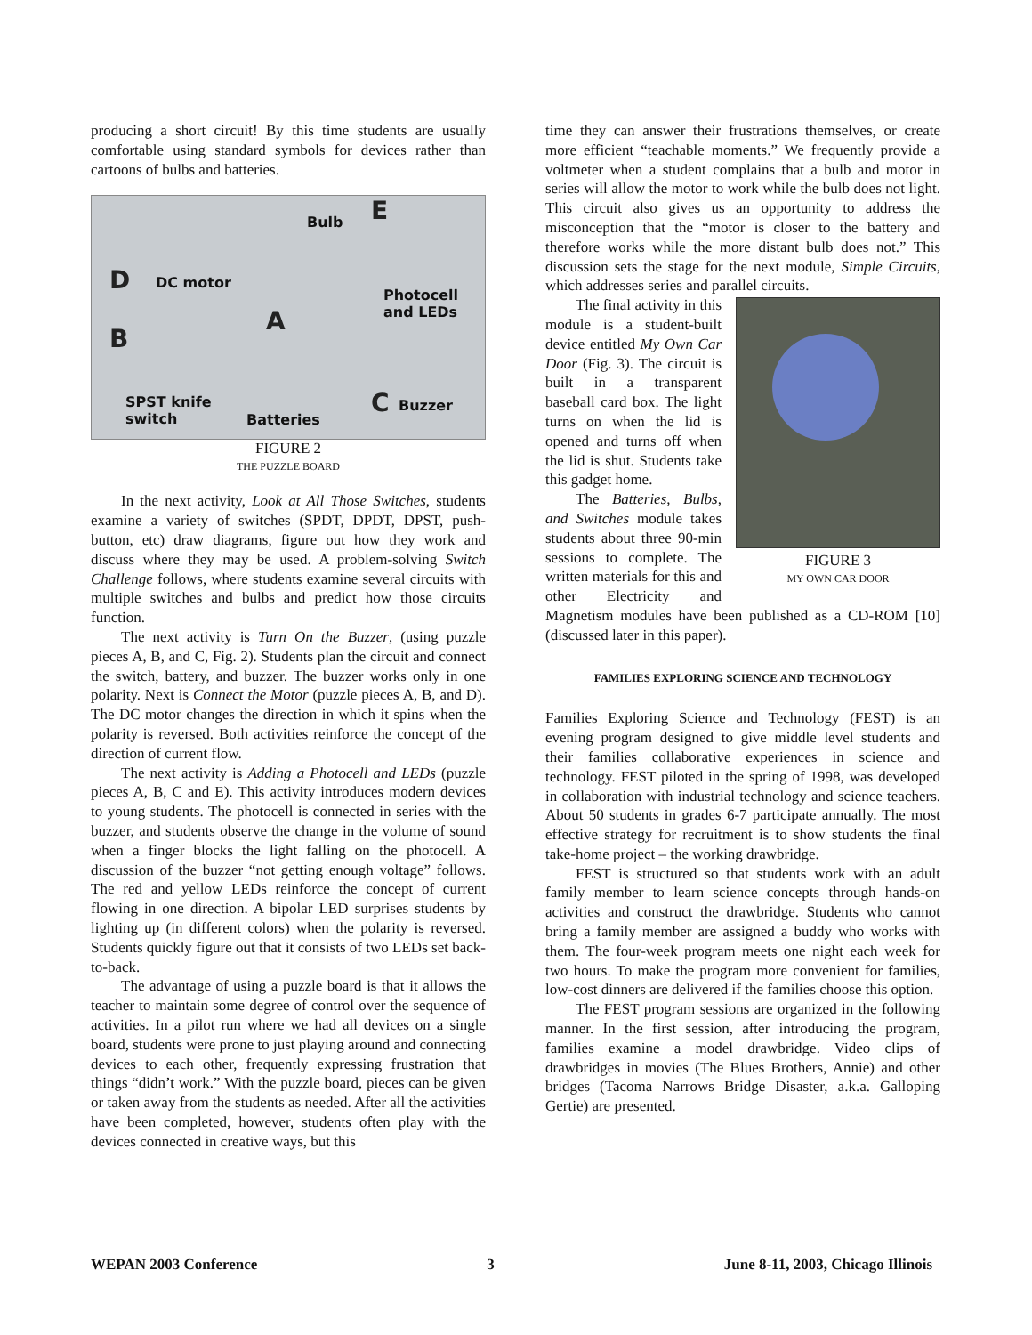producing a short circuit! By this time students are usually comfortable using standard symbols for devices rather than cartoons of bulbs and batteries.
Bulb E
D DC motor
Photocell
and LEDs A
B
SPST knife
switch Batteries C Buzzer
FIGURE 2
THE PUZZLE BOARD
In the next activity, Look at All Those Switches, students examine a variety of switches (SPDT, DPDT, DPST, push-button, etc) draw diagrams, figure out how they work and discuss where they may be used. A problem-solving Switch Challenge follows, where students examine several circuits with multiple switches and bulbs and predict how those circuits function.
The next activity is Turn On the Buzzer, (using puzzle pieces A, B, and C, Fig. 2). Students plan the circuit and connect the switch, battery, and buzzer. The buzzer works only in one polarity. Next is Connect the Motor (puzzle pieces A, B, and D). The DC motor changes the direction in which it spins when the polarity is reversed. Both activities reinforce the concept of the direction of current flow.
The next activity is Adding a Photocell and LEDs (puzzle pieces A, B, C and E). This activity introduces modern devices to young students. The photocell is connected in series with the buzzer, and students observe the change in the volume of sound when a finger blocks the light falling on the photocell. A discussion of the buzzer “not getting enough voltage” follows. The red and yellow LEDs reinforce the concept of current flowing in one direction. A bipolar LED surprises students by lighting up (in different colors) when the polarity is reversed. Students quickly figure out that it consists of two LEDs set back-to-back.
The advantage of using a puzzle board is that it allows the teacher to maintain some degree of control over the sequence of activities. In a pilot run where we had all devices on a single board, students were prone to just playing around and connecting devices to each other, frequently expressing frustration that things “didn’t work.” With the puzzle board, pieces can be given or taken away from the students as needed. After all the activities have been completed, however, students often play with the devices connected in creative ways, but this
time they can answer their frustrations themselves, or create more efficient “teachable moments.” We frequently provide a voltmeter when a student complains that a bulb and motor in series will allow the motor to work while the bulb does not light. This circuit also gives us an opportunity to address the misconception that the “motor is closer to the battery and therefore works while the more distant bulb does not.” This discussion sets the stage for the next module, Simple Circuits, which addresses series and parallel circuits.
FIGURE 3
MY OWN CAR DOOR
The final activity in this module is a student-built device entitled My Own Car Door (Fig. 3). The circuit is built in a transparent baseball card box. The light turns on when the lid is opened and turns off when the lid is shut. Students take this gadget home.
The Batteries, Bulbs, and Switches module takes students about three 90-min sessions to complete. The written materials for this and other Electricity and Magnetism modules have been published as a CD-ROM [10] (discussed later in this paper).
FAMILIES EXPLORING SCIENCE AND TECHNOLOGY
Families Exploring Science and Technology (FEST) is an evening program designed to give middle level students and their families collaborative experiences in science and technology. FEST piloted in the spring of 1998, was developed in collaboration with industrial technology and science teachers. About 50 students in grades 6-7 participate annually. The most effective strategy for recruitment is to show students the final take-home project – the working drawbridge.
FEST is structured so that students work with an adult family member to learn science concepts through hands-on activities and construct the drawbridge. Students who cannot bring a family member are assigned a buddy who works with them. The four-week program meets one night each week for two hours. To make the program more convenient for families, low-cost dinners are delivered if the families choose this option.
The FEST program sessions are organized in the following manner. In the first session, after introducing the program, families examine a model drawbridge. Video clips of drawbridges in movies (The Blues Brothers, Annie) and other bridges (Tacoma Narrows Bridge Disaster, a.k.a. Galloping Gertie) are presented.
WEPAN 2003 Conference 3 June 8-11, 2003, Chicago Illinois